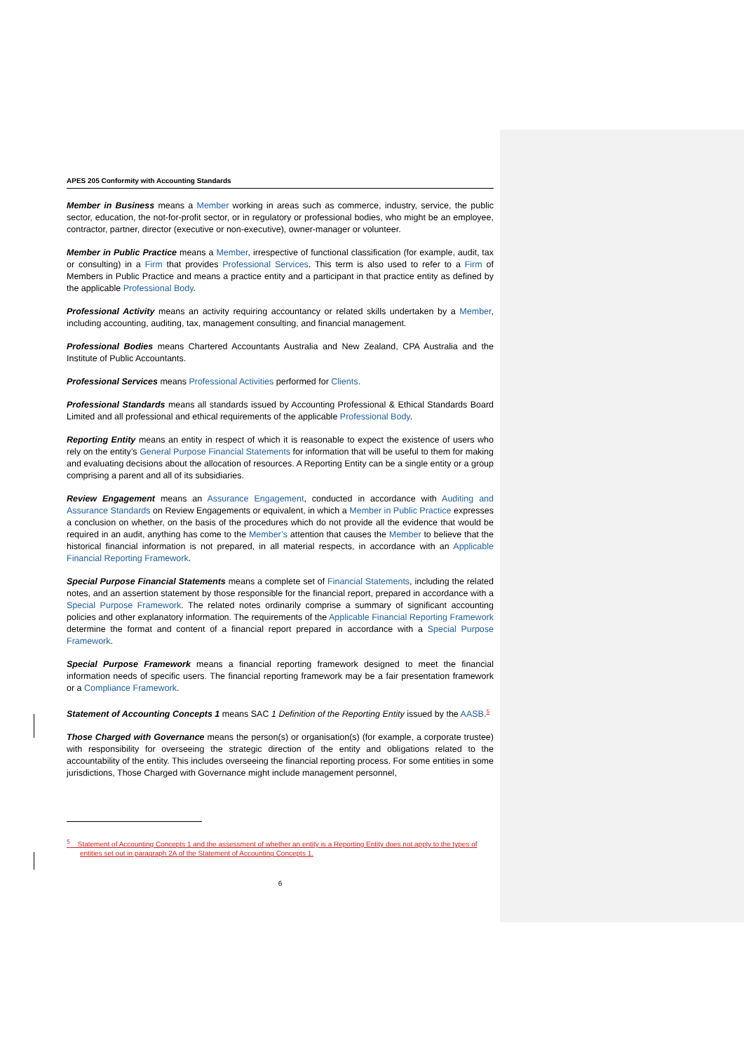APES 205 Conformity with Accounting Standards
Member in Business means a Member working in areas such as commerce, industry, service, the public sector, education, the not-for-profit sector, or in regulatory or professional bodies, who might be an employee, contractor, partner, director (executive or non-executive), owner-manager or volunteer.
Member in Public Practice means a Member, irrespective of functional classification (for example, audit, tax or consulting) in a Firm that provides Professional Services. This term is also used to refer to a Firm of Members in Public Practice and means a practice entity and a participant in that practice entity as defined by the applicable Professional Body.
Professional Activity means an activity requiring accountancy or related skills undertaken by a Member, including accounting, auditing, tax, management consulting, and financial management.
Professional Bodies means Chartered Accountants Australia and New Zealand, CPA Australia and the Institute of Public Accountants.
Professional Services means Professional Activities performed for Clients.
Professional Standards means all standards issued by Accounting Professional & Ethical Standards Board Limited and all professional and ethical requirements of the applicable Professional Body.
Reporting Entity means an entity in respect of which it is reasonable to expect the existence of users who rely on the entity’s General Purpose Financial Statements for information that will be useful to them for making and evaluating decisions about the allocation of resources. A Reporting Entity can be a single entity or a group comprising a parent and all of its subsidiaries.
Review Engagement means an Assurance Engagement, conducted in accordance with Auditing and Assurance Standards on Review Engagements or equivalent, in which a Member in Public Practice expresses a conclusion on whether, on the basis of the procedures which do not provide all the evidence that would be required in an audit, anything has come to the Member’s attention that causes the Member to believe that the historical financial information is not prepared, in all material respects, in accordance with an Applicable Financial Reporting Framework.
Special Purpose Financial Statements means a complete set of Financial Statements, including the related notes, and an assertion statement by those responsible for the financial report, prepared in accordance with a Special Purpose Framework. The related notes ordinarily comprise a summary of significant accounting policies and other explanatory information. The requirements of the Applicable Financial Reporting Framework determine the format and content of a financial report prepared in accordance with a Special Purpose Framework.
Special Purpose Framework means a financial reporting framework designed to meet the financial information needs of specific users. The financial reporting framework may be a fair presentation framework or a Compliance Framework.
Statement of Accounting Concepts 1 means SAC 1 Definition of the Reporting Entity issued by the AASB.<sup>5</sup>
Those Charged with Governance means the person(s) or organisation(s) (for example, a corporate trustee) with responsibility for overseeing the strategic direction of the entity and obligations related to the accountability of the entity. This includes overseeing the financial reporting process. For some entities in some jurisdictions, Those Charged with Governance might include management personnel,
<sup>5</sup> Statement of Accounting Concepts 1 and the assessment of whether an entity is a Reporting Entity does not apply to the types of entities set out in paragraph 2A of the Statement of Accounting Concepts 1.
6